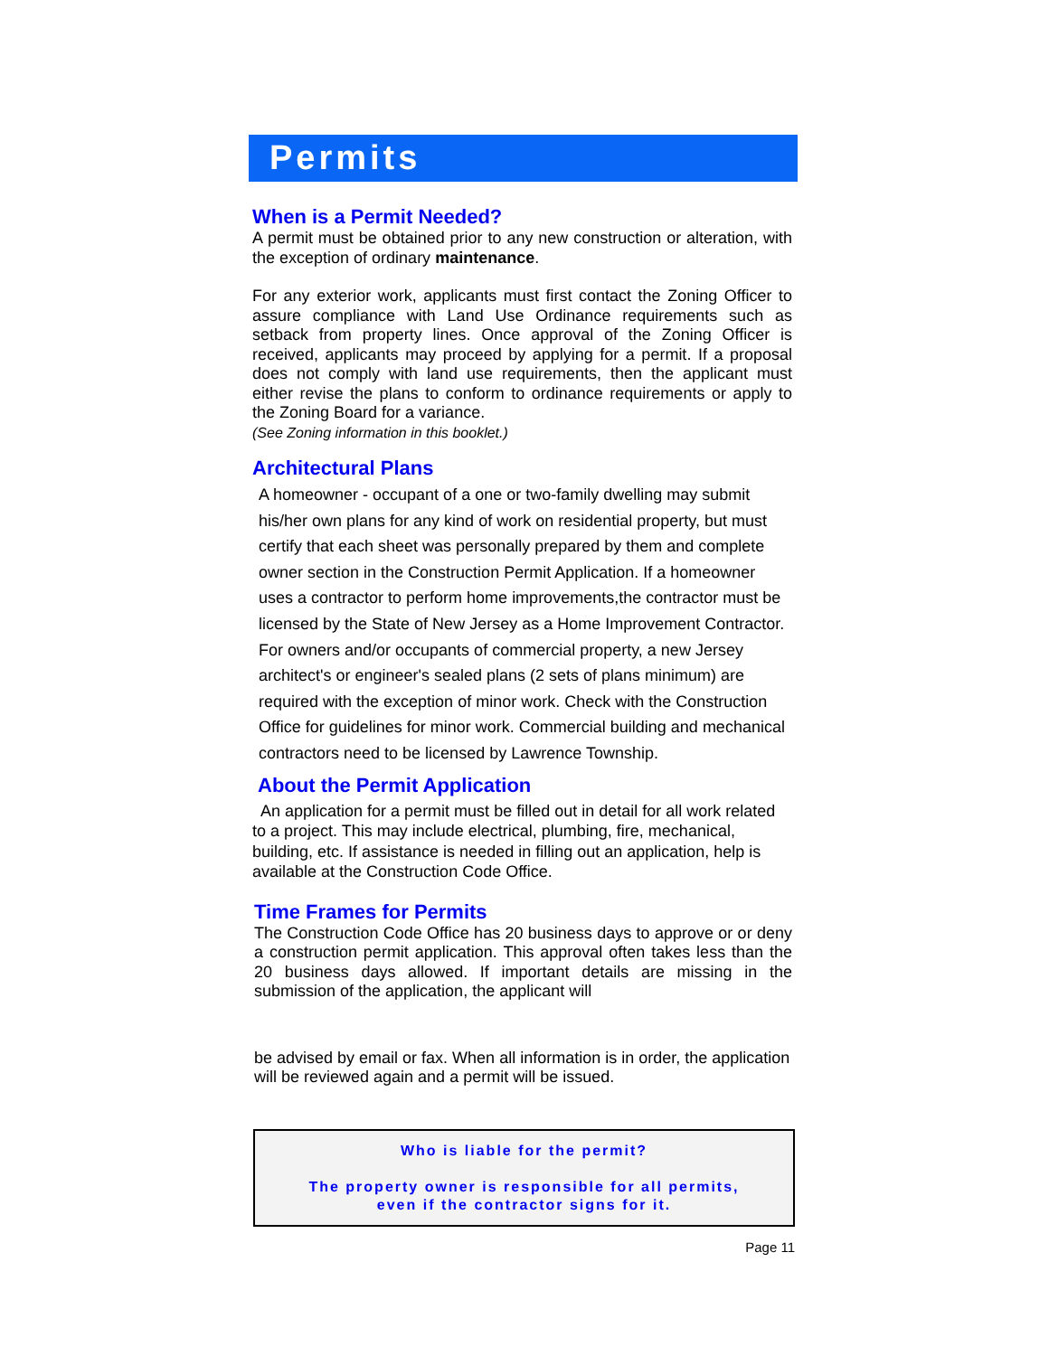Permits
When is a Permit Needed?
A permit must be obtained prior to any new construction or alteration, with the exception of ordinary maintenance.
For any exterior work, applicants must first contact the Zoning Officer to assure compliance with Land Use Ordinance requirements such as setback from property lines. Once approval of the Zoning Officer is received, applicants may proceed by applying for a permit. If a proposal does not comply with land use requirements, then the applicant must either revise the plans to conform to ordinance requirements or apply to the Zoning Board for a variance.
(See Zoning information in this booklet.)
Architectural Plans
A homeowner - occupant of a one or two-family dwelling may submit his/her own plans for any kind of work on residential property, but must certify that each sheet was personally prepared by them and complete owner section in the Construction Permit Application. If a homeowner uses a contractor to perform home improvements,the contractor must be licensed by the State of New Jersey as a Home Improvement Contractor. For owners and/or occupants of commercial property, a new Jersey architect's or engineer's sealed plans (2 sets of plans minimum) are required with the exception of minor work. Check with the Construction Office for guidelines for minor work. Commercial building and mechanical contractors need to be licensed by Lawrence Township.
About the Permit Application
An application for a permit must be filled out in detail for all work related to a project. This may include electrical, plumbing, fire, mechanical, building, etc. If assistance is needed in filling out an application, help is available at the Construction Code Office.
Time Frames for Permits
The Construction Code Office has 20 business days to approve or or deny a construction permit application. This approval often takes less than the 20 business days allowed. If important details are missing in the submission of the application, the applicant will
be advised by email or fax. When all information is in order, the application will be reviewed again and a permit will be issued.
Who is liable for the permit?
The property owner is responsible for all permits,
even if the contractor signs for it.
Page 11